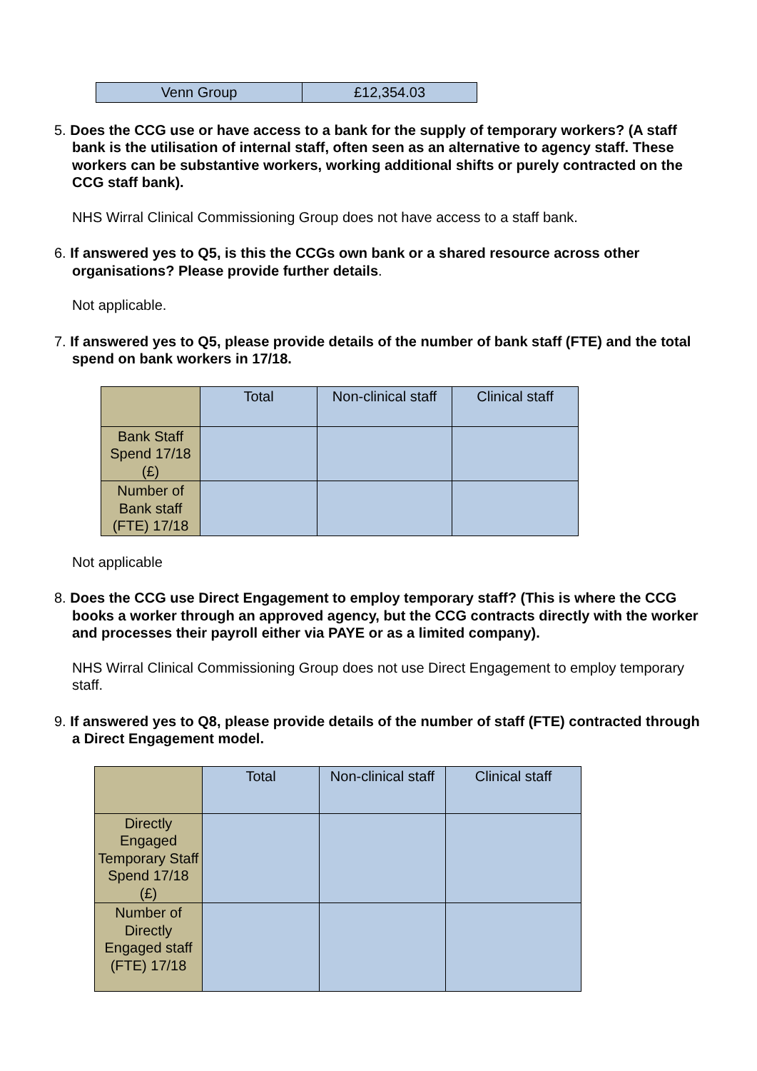| Venn Group | £12,354.03 |
5. Does the CCG use or have access to a bank for the supply of temporary workers? (A staff bank is the utilisation of internal staff, often seen as an alternative to agency staff. These workers can be substantive workers, working additional shifts or purely contracted on the CCG staff bank).
NHS Wirral Clinical Commissioning Group does not have access to a staff bank.
6. If answered yes to Q5, is this the CCGs own bank or a shared resource across other organisations? Please provide further details.
Not applicable.
7. If answered yes to Q5, please provide details of the number of bank staff (FTE) and the total spend on bank workers in 17/18.
| | Total | Non-clinical staff | Clinical staff |
| Bank Staff Spend 17/18 (£) | | | |
| Number of Bank staff (FTE) 17/18 | | | |
Not applicable
8. Does the CCG use Direct Engagement to employ temporary staff? (This is where the CCG books a worker through an approved agency, but the CCG contracts directly with the worker and processes their payroll either via PAYE or as a limited company).
NHS Wirral Clinical Commissioning Group does not use Direct Engagement to employ temporary staff.
9. If answered yes to Q8, please provide details of the number of staff (FTE) contracted through a Direct Engagement model.
| | Total | Non-clinical staff | Clinical staff |
| Directly Engaged Temporary Staff Spend 17/18 (£) | | | |
| Number of Directly Engaged staff (FTE) 17/18 | | | |